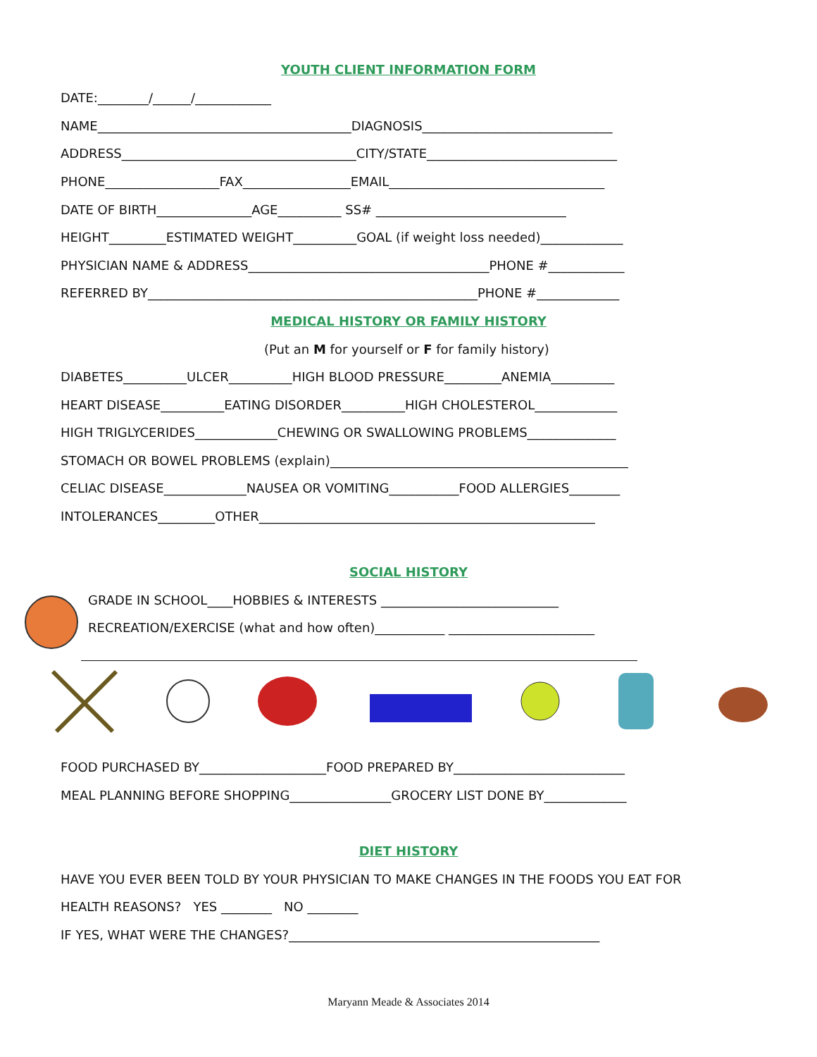YOUTH CLIENT INFORMATION FORM
DATE:________/______/____________
NAME________________________________________DIAGNOSIS______________________________
ADDRESS_____________________________________CITY/STATE______________________________
PHONE__________________FAX_________________EMAIL__________________________________
DATE OF BIRTH_______________AGE__________ SS# ______________________________
HEIGHT_________ESTIMATED WEIGHT__________GOAL (if weight loss needed)_____________
PHYSICIAN NAME & ADDRESS______________________________________PHONE #____________
REFERRED BY____________________________________________________PHONE #_____________
MEDICAL HISTORY OR FAMILY HISTORY
(Put an M for yourself or F for family history)
DIABETES__________ULCER__________HIGH BLOOD PRESSURE_________ANEMIA__________
HEART DISEASE__________EATING DISORDER__________HIGH CHOLESTEROL_____________
HIGH TRIGLYCERIDES_____________CHEWING OR SWALLOWING PROBLEMS______________
STOMACH OR BOWEL PROBLEMS (explain)_______________________________________________
CELIAC DISEASE_____________NAUSEA OR VOMITING___________FOOD ALLERGIES________
INTOLERANCES_________OTHER_____________________________________________________
SOCIAL HISTORY
GRADE IN SCHOOL____HOBBIES & INTERESTS ____________________________
RECREATION/EXERCISE (what and how often)___________ _______________________
FOOD PURCHASED BY____________________FOOD PREPARED BY___________________________
MEAL PLANNING BEFORE SHOPPING________________GROCERY LIST DONE BY_____________
DIET HISTORY
HAVE YOU EVER BEEN TOLD BY YOUR PHYSICIAN TO MAKE CHANGES IN THE FOODS YOU EAT FOR
HEALTH REASONS? YES ________ NO ________
IF YES, WHAT WERE THE CHANGES?_________________________________________________
Maryann Meade & Associates 2014